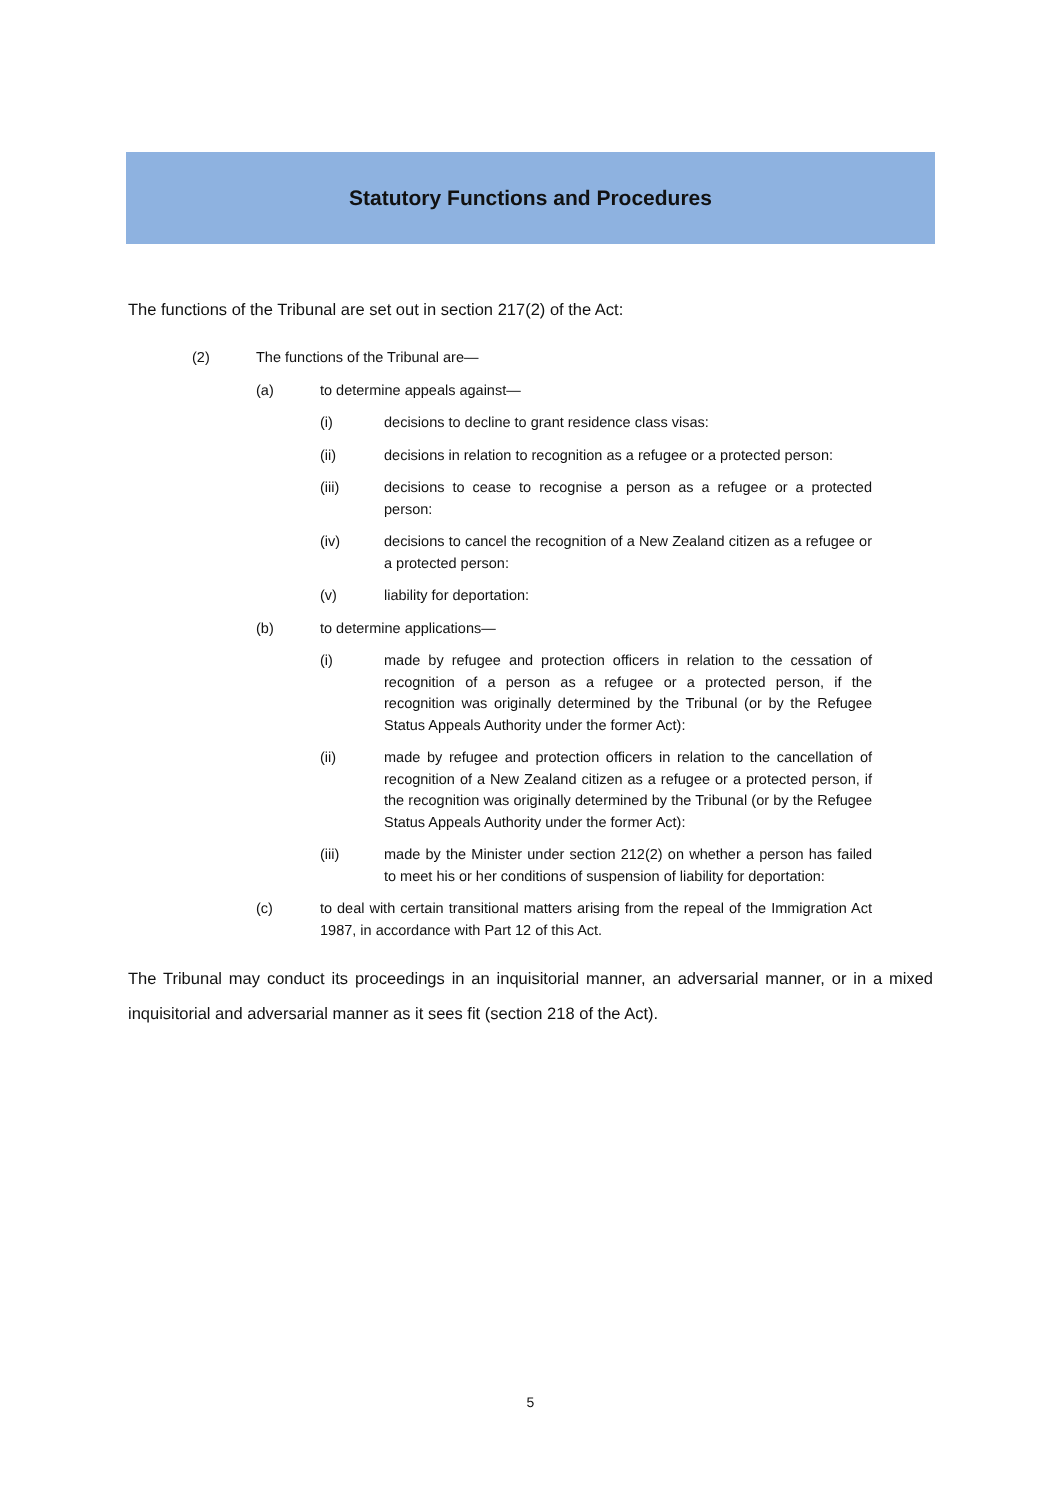Statutory Functions and Procedures
The functions of the Tribunal are set out in section 217(2) of the Act:
(2) The functions of the Tribunal are—
(a) to determine appeals against—
(i) decisions to decline to grant residence class visas:
(ii) decisions in relation to recognition as a refugee or a protected person:
(iii) decisions to cease to recognise a person as a refugee or a protected person:
(iv) decisions to cancel the recognition of a New Zealand citizen as a refugee or a protected person:
(v) liability for deportation:
(b) to determine applications—
(i) made by refugee and protection officers in relation to the cessation of recognition of a person as a refugee or a protected person, if the recognition was originally determined by the Tribunal (or by the Refugee Status Appeals Authority under the former Act):
(ii) made by refugee and protection officers in relation to the cancellation of recognition of a New Zealand citizen as a refugee or a protected person, if the recognition was originally determined by the Tribunal (or by the Refugee Status Appeals Authority under the former Act):
(iii) made by the Minister under section 212(2) on whether a person has failed to meet his or her conditions of suspension of liability for deportation:
(c) to deal with certain transitional matters arising from the repeal of the Immigration Act 1987, in accordance with Part 12 of this Act.
The Tribunal may conduct its proceedings in an inquisitorial manner, an adversarial manner, or in a mixed inquisitorial and adversarial manner as it sees fit (section 218 of the Act).
5